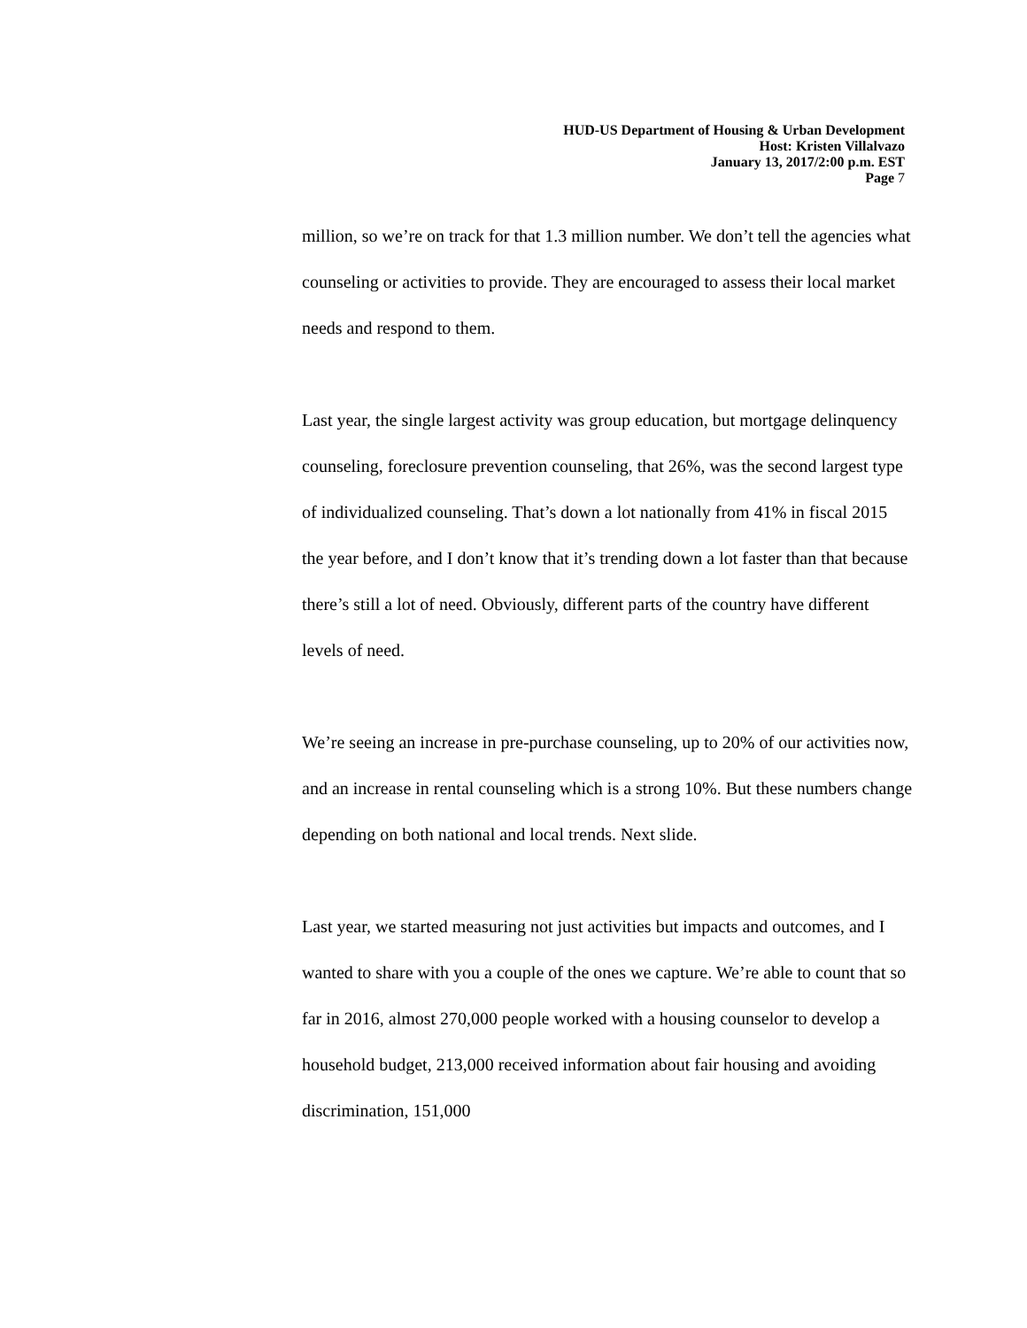HUD-US Department of Housing & Urban Development
Host: Kristen Villalvazo
January 13, 2017/2:00 p.m. EST
Page 7
million, so we’re on track for that 1.3 million number. We don’t tell the agencies what counseling or activities to provide. They are encouraged to assess their local market needs and respond to them.
Last year, the single largest activity was group education, but mortgage delinquency counseling, foreclosure prevention counseling, that 26%, was the second largest type of individualized counseling. That’s down a lot nationally from 41% in fiscal 2015 the year before, and I don’t know that it’s trending down a lot faster than that because there’s still a lot of need. Obviously, different parts of the country have different levels of need.
We’re seeing an increase in pre-purchase counseling, up to 20% of our activities now, and an increase in rental counseling which is a strong 10%. But these numbers change depending on both national and local trends. Next slide.
Last year, we started measuring not just activities but impacts and outcomes, and I wanted to share with you a couple of the ones we capture. We’re able to count that so far in 2016, almost 270,000 people worked with a housing counselor to develop a household budget, 213,000 received information about fair housing and avoiding discrimination, 151,000